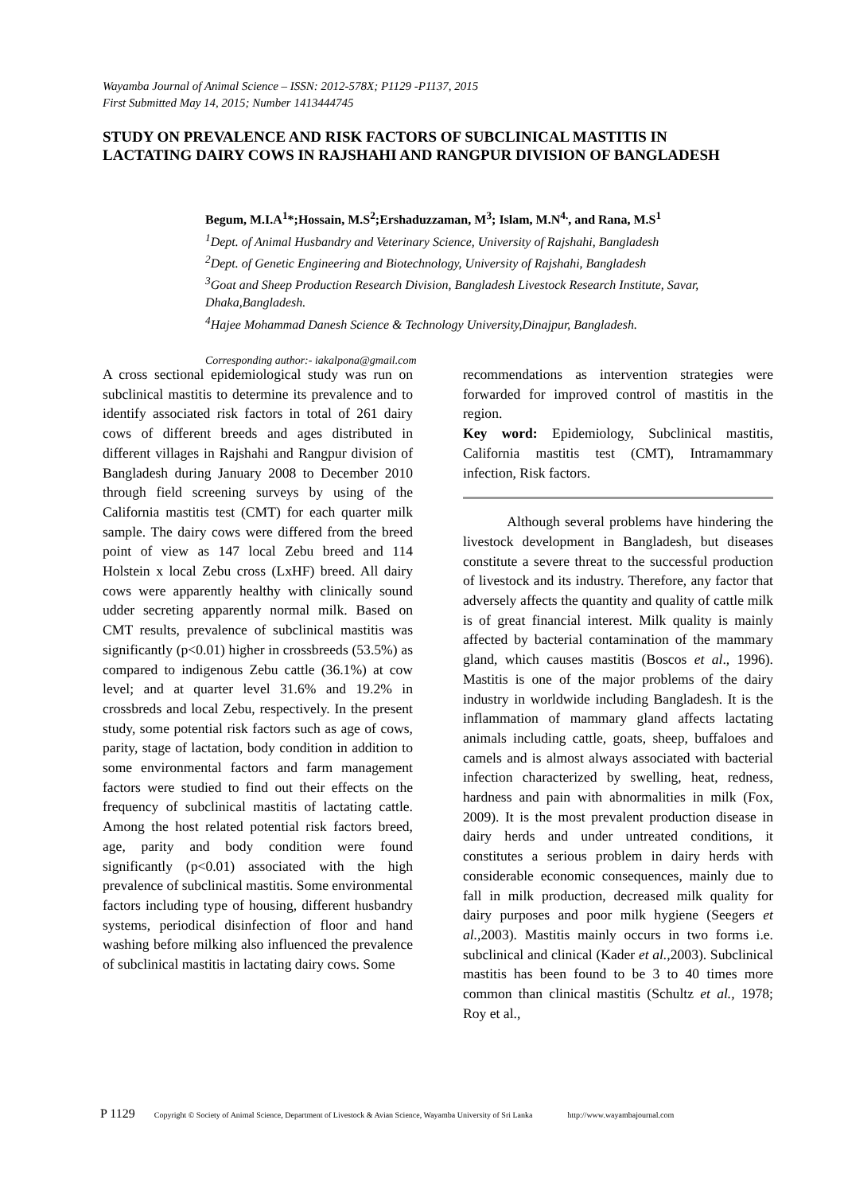Wayamba Journal of Animal Science – ISSN: 2012-578X; P1129 -P1137, 2015
First Submitted May 14, 2015; Number 1413444745
STUDY ON PREVALENCE AND RISK FACTORS OF SUBCLINICAL MASTITIS IN LACTATING DAIRY COWS IN RAJSHAHI AND RANGPUR DIVISION OF BANGLADESH
Begum, M.I.A<sup>1</sup>*;Hossain, M.S<sup>2</sup>;Ershaduzzaman, M<sup>3</sup>; Islam, M.N<sup>4.</sup>, and Rana, M.S<sup>1</sup>
<sup>1</sup> Dept. of Animal Husbandry and Veterinary Science, University of Rajshahi, Bangladesh
<sup>2</sup> Dept. of Genetic Engineering and Biotechnology, University of Rajshahi, Bangladesh
<sup>3</sup> Goat and Sheep Production Research Division, Bangladesh Livestock Research Institute, Savar, Dhaka,Bangladesh.
<sup>4</sup> Hajee Mohammad Danesh Science & Technology University,Dinajpur, Bangladesh.
Corresponding author:- iakalpona@gmail.com
A cross sectional epidemiological study was run on subclinical mastitis to determine its prevalence and to identify associated risk factors in total of 261 dairy cows of different breeds and ages distributed in different villages in Rajshahi and Rangpur division of Bangladesh during January 2008 to December 2010 through field screening surveys by using of the California mastitis test (CMT) for each quarter milk sample. The dairy cows were differed from the breed point of view as 147 local Zebu breed and 114 Holstein x local Zebu cross (LxHF) breed. All dairy cows were apparently healthy with clinically sound udder secreting apparently normal milk. Based on CMT results, prevalence of subclinical mastitis was significantly (p<0.01) higher in crossbreeds (53.5%) as compared to indigenous Zebu cattle (36.1%) at cow level; and at quarter level 31.6% and 19.2% in crossbreds and local Zebu, respectively. In the present study, some potential risk factors such as age of cows, parity, stage of lactation, body condition in addition to some environmental factors and farm management factors were studied to find out their effects on the frequency of subclinical mastitis of lactating cattle. Among the host related potential risk factors breed, age, parity and body condition were found significantly (p<0.01) associated with the high prevalence of subclinical mastitis. Some environmental factors including type of housing, different husbandry systems, periodical disinfection of floor and hand washing before milking also influenced the prevalence of subclinical mastitis in lactating dairy cows. Some
recommendations as intervention strategies were forwarded for improved control of mastitis in the region.
Key word: Epidemiology, Subclinical mastitis, California mastitis test (CMT), Intramammary infection, Risk factors.
Although several problems have hindering the livestock development in Bangladesh, but diseases constitute a severe threat to the successful production of livestock and its industry. Therefore, any factor that adversely affects the quantity and quality of cattle milk is of great financial interest. Milk quality is mainly affected by bacterial contamination of the mammary gland, which causes mastitis (Boscos et al., 1996). Mastitis is one of the major problems of the dairy industry in worldwide including Bangladesh. It is the inflammation of mammary gland affects lactating animals including cattle, goats, sheep, buffaloes and camels and is almost always associated with bacterial infection characterized by swelling, heat, redness, hardness and pain with abnormalities in milk (Fox, 2009). It is the most prevalent production disease in dairy herds and under untreated conditions, it constitutes a serious problem in dairy herds with considerable economic consequences, mainly due to fall in milk production, decreased milk quality for dairy purposes and poor milk hygiene (Seegers et al., 2003). Mastitis mainly occurs in two forms i.e. subclinical and clinical (Kader et al., 2003). Subclinical mastitis has been found to be 3 to 40 times more common than clinical mastitis (Schultz et al., 1978; Roy et al.,
P 1129 Copyright © Society of Animal Science, Department of Livestock & Avian Science, Wayamba University of Sri Lanka http://www.wayambajournal.com